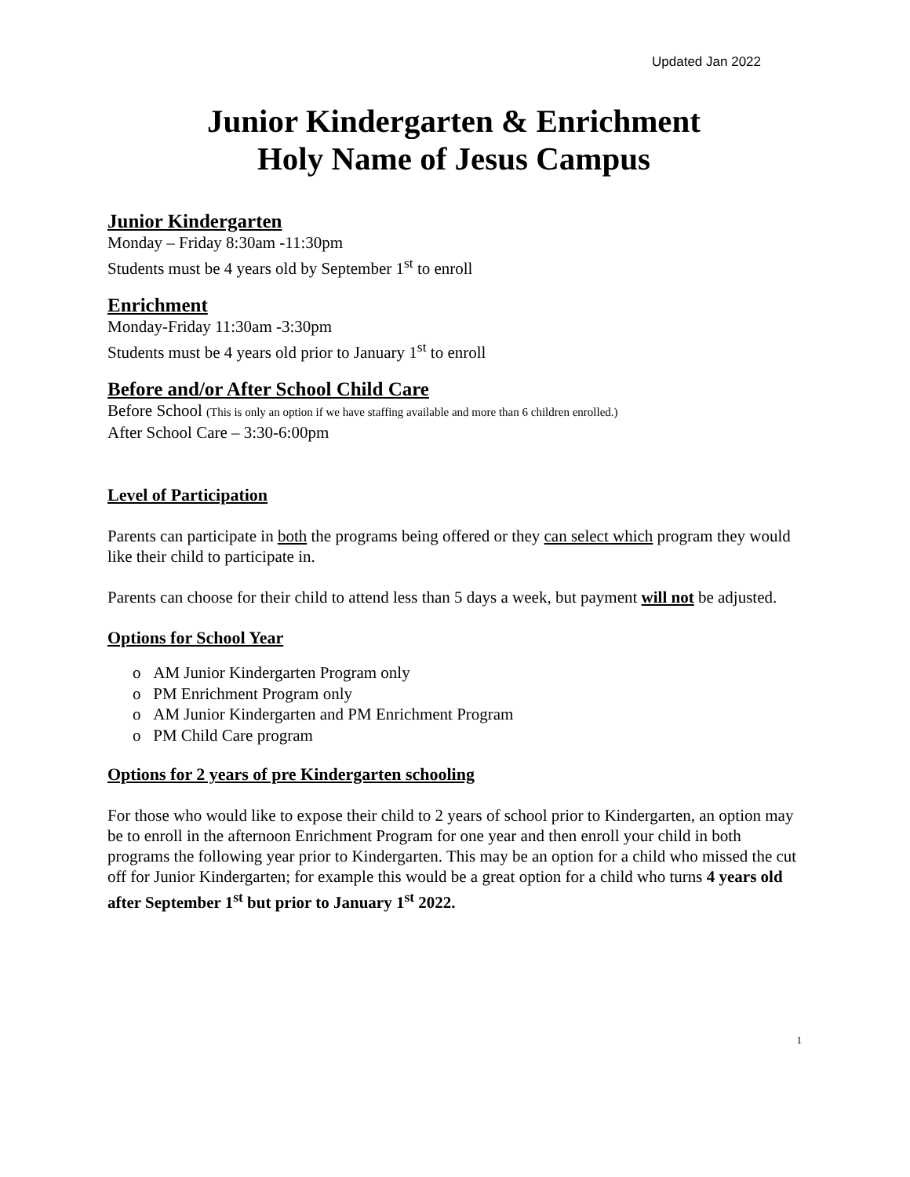Updated Jan 2022
Junior Kindergarten & Enrichment
Holy Name of Jesus Campus
Junior Kindergarten
Monday – Friday 8:30am -11:30pm
Students must be 4 years old by September 1<sup>st</sup> to enroll
Enrichment
Monday-Friday 11:30am -3:30pm
Students must be 4 years old prior to January 1<sup>st</sup> to enroll
Before and/or After School Child Care
Before School (This is only an option if we have staffing available and more than 6 children enrolled.)
After School Care – 3:30-6:00pm
Level of Participation
Parents can participate in both the programs being offered or they can select which program they would like their child to participate in.
Parents can choose for their child to attend less than 5 days a week, but payment will not be adjusted.
Options for School Year
o AM Junior Kindergarten Program only
o PM Enrichment Program only
o AM Junior Kindergarten and PM Enrichment Program
o PM Child Care program
Options for 2 years of pre Kindergarten schooling
For those who would like to expose their child to 2 years of school prior to Kindergarten, an option may be to enroll in the afternoon Enrichment Program for one year and then enroll your child in both programs the following year prior to Kindergarten. This may be an option for a child who missed the cut off for Junior Kindergarten; for example this would be a great option for a child who turns 4 years old after September 1<sup>st</sup> but prior to January 1<sup>st</sup> 2022.
1